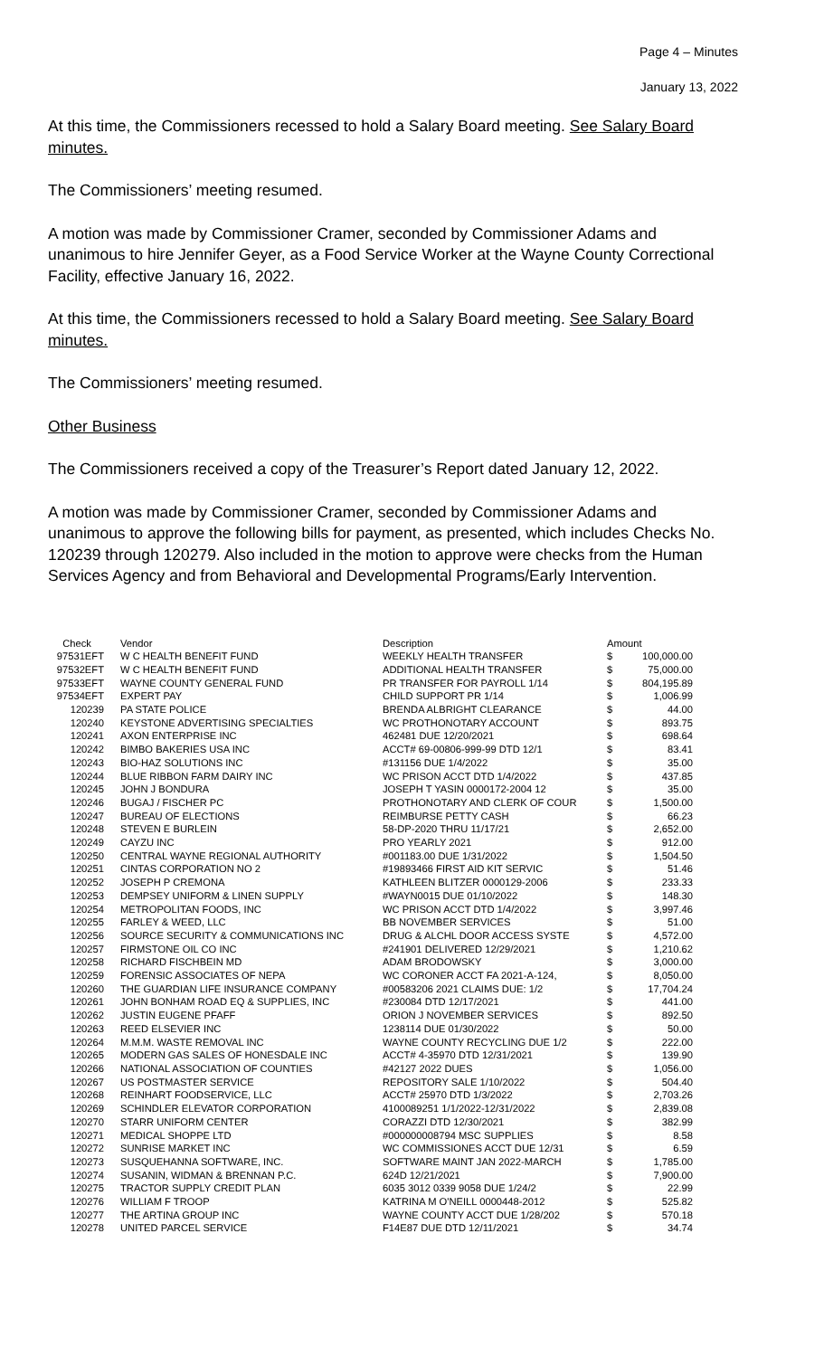Page 4 – Minutes
January 13, 2022
At this time, the Commissioners recessed to hold a Salary Board meeting. See Salary Board minutes.
The Commissioners’ meeting resumed.
A motion was made by Commissioner Cramer, seconded by Commissioner Adams and unanimous to hire Jennifer Geyer, as a Food Service Worker at the Wayne County Correctional Facility, effective January 16, 2022.
At this time, the Commissioners recessed to hold a Salary Board meeting. See Salary Board minutes.
The Commissioners’ meeting resumed.
Other Business
The Commissioners received a copy of the Treasurer’s Report dated January 12, 2022.
A motion was made by Commissioner Cramer, seconded by Commissioner Adams and unanimous to approve the following bills for payment, as presented, which includes Checks No. 120239 through 120279. Also included in the motion to approve were checks from the Human Services Agency and from Behavioral and Developmental Programs/Early Intervention.
| Check | Vendor | Description | Amount | |
| --- | --- | --- | --- | --- |
| 97531EFT | W C HEALTH BENEFIT FUND | WEEKLY HEALTH TRANSFER | $ | 100,000.00 |
| 97532EFT | W C HEALTH BENEFIT FUND | ADDITIONAL HEALTH TRANSFER | $ | 75,000.00 |
| 97533EFT | WAYNE COUNTY GENERAL FUND | PR TRANSFER FOR PAYROLL 1/14 | $ | 804,195.89 |
| 97534EFT | EXPERT PAY | CHILD SUPPORT PR 1/14 | $ | 1,006.99 |
| 120239 | PA STATE POLICE | BRENDA ALBRIGHT CLEARANCE | $ | 44.00 |
| 120240 | KEYSTONE ADVERTISING SPECIALTIES | WC PROTHONOTARY ACCOUNT | $ | 893.75 |
| 120241 | AXON ENTERPRISE INC | 462481 DUE 12/20/2021 | $ | 698.64 |
| 120242 | BIMBO BAKERIES USA INC | ACCT# 69-00806-999-99 DTD 12/1 | $ | 83.41 |
| 120243 | BIO-HAZ SOLUTIONS INC | #131156 DUE 1/4/2022 | $ | 35.00 |
| 120244 | BLUE RIBBON FARM DAIRY INC | WC PRISON ACCT DTD 1/4/2022 | $ | 437.85 |
| 120245 | JOHN J BONDURA | JOSEPH T YASIN 0000172-2004 12 | $ | 35.00 |
| 120246 | BUGAJ / FISCHER PC | PROTHONOTARY AND CLERK OF COUR | $ | 1,500.00 |
| 120247 | BUREAU OF ELECTIONS | REIMBURSE PETTY CASH | $ | 66.23 |
| 120248 | STEVEN E BURLEIN | 58-DP-2020 THRU 11/17/21 | $ | 2,652.00 |
| 120249 | CAYZU INC | PRO YEARLY 2021 | $ | 912.00 |
| 120250 | CENTRAL WAYNE REGIONAL AUTHORITY | #001183.00 DUE 1/31/2022 | $ | 1,504.50 |
| 120251 | CINTAS CORPORATION NO 2 | #19893466 FIRST AID KIT SERVIC | $ | 51.46 |
| 120252 | JOSEPH P CREMONA | KATHLEEN BLITZER 0000129-2006 | $ | 233.33 |
| 120253 | DEMPSEY UNIFORM & LINEN SUPPLY | #WAYN0015 DUE 01/10/2022 | $ | 148.30 |
| 120254 | METROPOLITAN FOODS, INC | WC PRISON ACCT DTD 1/4/2022 | $ | 3,997.46 |
| 120255 | FARLEY & WEED, LLC | BB NOVEMBER SERVICES | $ | 51.00 |
| 120256 | SOURCE SECURITY & COMMUNICATIONS INC | DRUG & ALCHL DOOR ACCESS SYSTE | $ | 4,572.00 |
| 120257 | FIRMSTONE OIL CO INC | #241901 DELIVERED 12/29/2021 | $ | 1,210.62 |
| 120258 | RICHARD FISCHBEIN MD | ADAM BRODOWSKY | $ | 3,000.00 |
| 120259 | FORENSIC ASSOCIATES OF NEPA | WC CORONER ACCT FA 2021-A-124, | $ | 8,050.00 |
| 120260 | THE GUARDIAN LIFE INSURANCE COMPANY | #00583206 2021 CLAIMS DUE: 1/2 | $ | 17,704.24 |
| 120261 | JOHN BONHAM ROAD EQ & SUPPLIES, INC | #230084 DTD 12/17/2021 | $ | 441.00 |
| 120262 | JUSTIN EUGENE PFAFF | ORION J NOVEMBER SERVICES | $ | 892.50 |
| 120263 | REED ELSEVIER INC | 1238114 DUE 01/30/2022 | $ | 50.00 |
| 120264 | M.M.M. WASTE REMOVAL INC | WAYNE COUNTY RECYCLING DUE 1/2 | $ | 222.00 |
| 120265 | MODERN GAS SALES OF HONESDALE INC | ACCT# 4-35970 DTD 12/31/2021 | $ | 139.90 |
| 120266 | NATIONAL ASSOCIATION OF COUNTIES | #42127 2022 DUES | $ | 1,056.00 |
| 120267 | US POSTMASTER SERVICE | REPOSITORY SALE 1/10/2022 | $ | 504.40 |
| 120268 | REINHART FOODSERVICE, LLC | ACCT# 25970 DTD 1/3/2022 | $ | 2,703.26 |
| 120269 | SCHINDLER ELEVATOR CORPORATION | 4100089251 1/1/2022-12/31/2022 | $ | 2,839.08 |
| 120270 | STARR UNIFORM CENTER | CORAZZI DTD 12/30/2021 | $ | 382.99 |
| 120271 | MEDICAL SHOPPE LTD | #000000008794 MSC SUPPLIES | $ | 8.58 |
| 120272 | SUNRISE MARKET INC | WC COMMISSIONES ACCT DUE 12/31 | $ | 6.59 |
| 120273 | SUSQUEHANNA SOFTWARE, INC. | SOFTWARE MAINT JAN 2022-MARCH | $ | 1,785.00 |
| 120274 | SUSANIN, WIDMAN & BRENNAN P.C. | 624D 12/21/2021 | $ | 7,900.00 |
| 120275 | TRACTOR SUPPLY CREDIT PLAN | 6035 3012 0339 9058 DUE 1/24/2 | $ | 22.99 |
| 120276 | WILLIAM F TROOP | KATRINA M O'NEILL 0000448-2012 | $ | 525.82 |
| 120277 | THE ARTINA GROUP INC | WAYNE COUNTY ACCT DUE 1/28/202 | $ | 570.18 |
| 120278 | UNITED PARCEL SERVICE | F14E87 DUE DTD 12/11/2021 | $ | 34.74 |